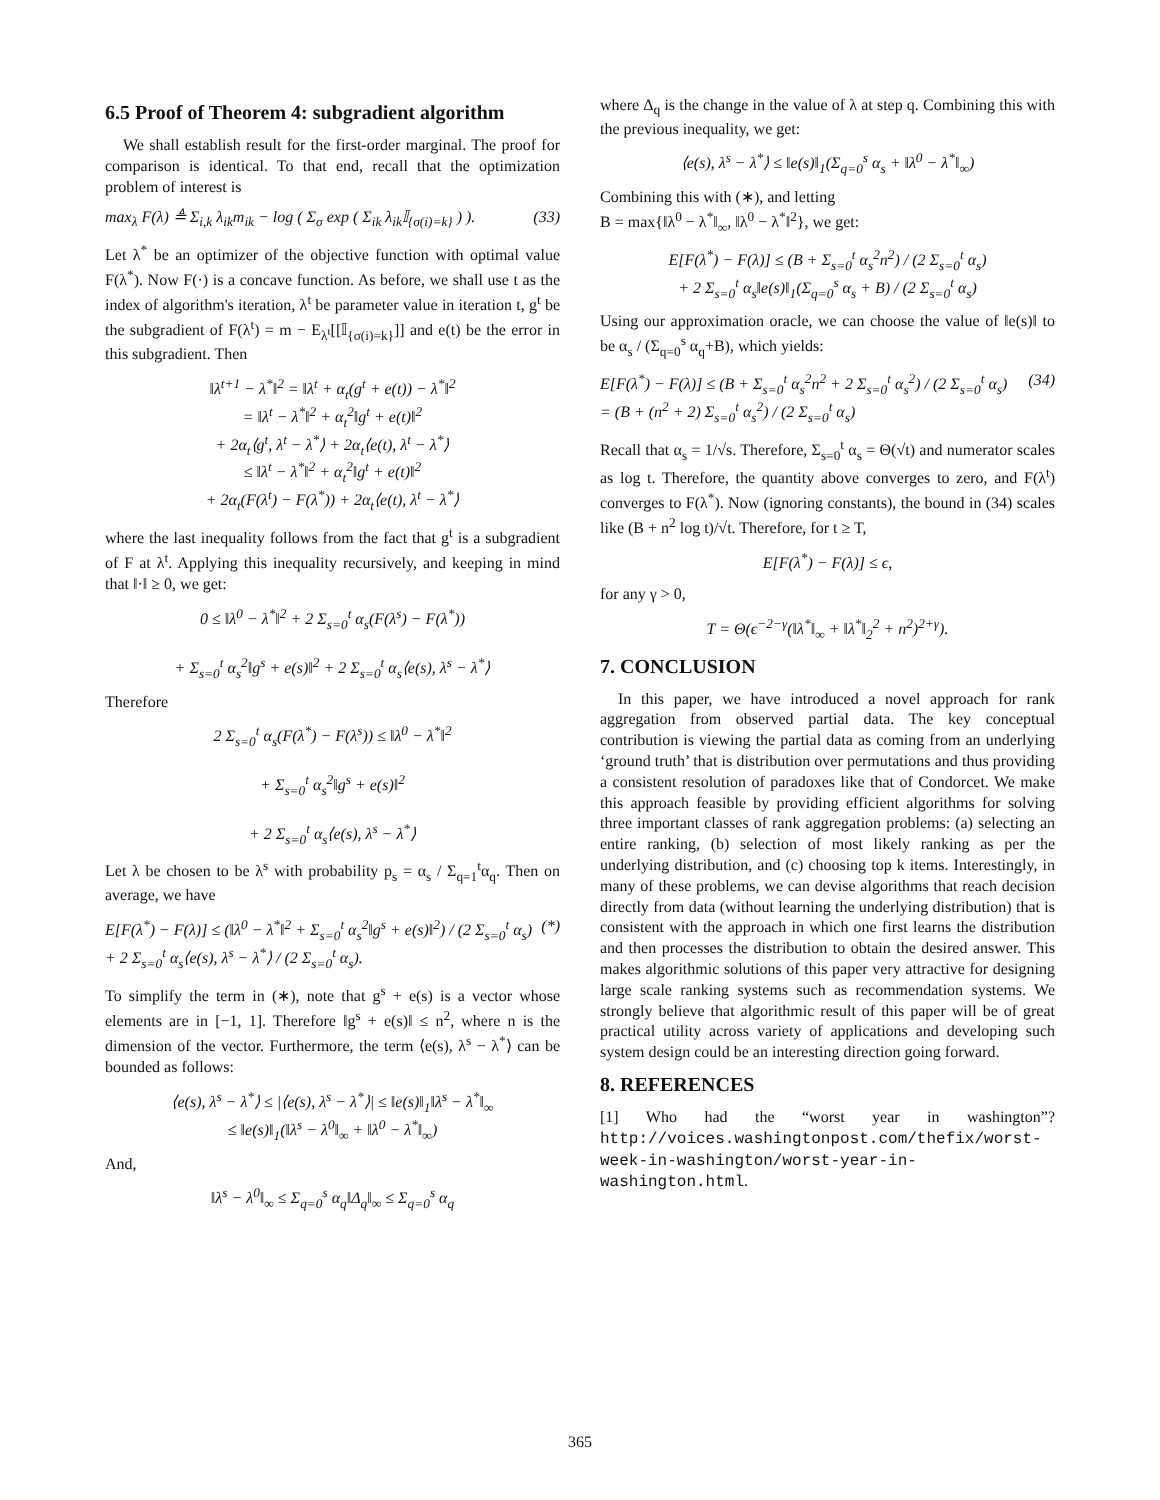6.5 Proof of Theorem 4: subgradient algorithm
We shall establish result for the first-order marginal. The proof for comparison is identical. To that end, recall that the optimization problem of interest is
max<sub>λ</sub> F(λ) ≜ Σ<sub>i,k</sub> λ<sub>ik</sub>m<sub>ik</sub> − log ( Σ<sub>σ</sub> exp ( Σ<sub>ik</sub> λ<sub>ik</sub>𝕀<sub>{σ(i)=k}</sub> ) ). (33)
Let λ<sup>*</sup> be an optimizer of the objective function with optimal value F(λ<sup>*</sup>). Now F(·) is a concave function. As before, we shall use t as the index of algorithm's iteration, λ<sup>t</sup> be parameter value in iteration t, g<sup>t</sup> be the subgradient of F(λ<sup>t</sup>) = m − E<sub>λ<sup>t</sup></sub>[[𝕀<sub>{σ(i)=k}</sub>]] and e(t) be the error in this subgradient. Then
‖λ<sup>t+1</sup> − λ<sup>*</sup>‖<sup>2</sup> = ‖λ<sup>t</sup> + α<sub>t</sub>(g<sup>t</sup> + e(t)) − λ<sup>*</sup>‖<sup>2</sup>
= ‖λ<sup>t</sup> − λ<sup>*</sup>‖<sup>2</sup> + α<sub>t</sub><sup>2</sup>‖g<sup>t</sup> + e(t)‖<sup>2</sup>
+ 2α<sub>t</sub>⟨g<sup>t</sup>, λ<sup>t</sup> − λ<sup>*</sup>⟩ + 2α<sub>t</sub>⟨e(t), λ<sup>t</sup> − λ<sup>*</sup>⟩
≤ ‖λ<sup>t</sup> − λ<sup>*</sup>‖<sup>2</sup> + α<sub>t</sub><sup>2</sup>‖g<sup>t</sup> + e(t)‖<sup>2</sup>
+ 2α<sub>t</sub>(F(λ<sup>t</sup>) − F(λ<sup>*</sup>)) + 2α<sub>t</sub>⟨e(t), λ<sup>t</sup> − λ<sup>*</sup>⟩
where the last inequality follows from the fact that g<sup>t</sup> is a subgradient of F at λ<sup>t</sup>. Applying this inequality recursively, and keeping in mind that ‖·‖ ≥ 0, we get:
0 ≤ ‖λ<sup>0</sup> − λ<sup>*</sup>‖<sup>2</sup> + 2 Σ<sub>s=0</sub><sup>t</sup> α<sub>s</sub>(F(λ<sup>s</sup>) − F(λ<sup>*</sup>))
+ Σ<sub>s=0</sub><sup>t</sup> α<sub>s</sub><sup>2</sup>‖g<sup>s</sup> + e(s)‖<sup>2</sup> + 2 Σ<sub>s=0</sub><sup>t</sup> α<sub>s</sub>⟨e(s), λ<sup>s</sup> − λ<sup>*</sup>⟩
Therefore
2 Σ<sub>s=0</sub><sup>t</sup> α<sub>s</sub>(F(λ<sup>*</sup>) − F(λ<sup>s</sup>)) ≤ ‖λ<sup>0</sup> − λ<sup>*</sup>‖<sup>2</sup>
+ Σ<sub>s=0</sub><sup>t</sup> α<sub>s</sub><sup>2</sup>‖g<sup>s</sup> + e(s)‖<sup>2</sup>
+ 2 Σ<sub>s=0</sub><sup>t</sup> α<sub>s</sub>⟨e(s), λ<sup>s</sup> − λ<sup>*</sup>⟩
Let λ be chosen to be λ<sup>s</sup> with probability p<sub>s</sub> = α<sub>s</sub> / Σ<sub>q=1</sub><sup>t</sup>α<sub>q</sub>. Then on average, we have
E[F(λ<sup>*</sup>) − F(λ)] ≤ (‖λ<sup>0</sup> − λ<sup>*</sup>‖<sup>2</sup> + Σ<sub>s=0</sub><sup>t</sup> α<sub>s</sub><sup>2</sup>‖g<sup>s</sup> + e(s)‖<sup>2</sup>) / (2 Σ<sub>s=0</sub><sup>t</sup> α<sub>s</sub>)
+ 2 Σ<sub>s=0</sub><sup>t</sup> α<sub>s</sub>⟨e(s), λ<sup>s</sup> − λ<sup>*</sup>⟩ / (2 Σ<sub>s=0</sub><sup>t</sup> α<sub>s</sub>). (*)
To simplify the term in (∗), note that g<sup>s</sup> + e(s) is a vector whose elements are in [−1, 1]. Therefore ‖g<sup>s</sup> + e(s)‖ ≤ n<sup>2</sup>, where n is the dimension of the vector. Furthermore, the term ⟨e(s), λ<sup>s</sup> − λ<sup>*</sup>⟩ can be bounded as follows:
⟨e(s), λ<sup>s</sup> − λ<sup>*</sup>⟩ ≤ |⟨e(s), λ<sup>s</sup> − λ<sup>*</sup>⟩| ≤ ‖e(s)‖<sub>1</sub>‖λ<sup>s</sup> − λ<sup>*</sup>‖<sub>∞</sub>
≤ ‖e(s)‖<sub>1</sub>(‖λ<sup>s</sup> − λ<sup>0</sup>‖<sub>∞</sub> + ‖λ<sup>0</sup> − λ<sup>*</sup>‖<sub>∞</sub>)
And,
‖λ<sup>s</sup> − λ<sup>0</sup>‖<sub>∞</sub> ≤ Σ<sub>q=0</sub><sup>s</sup> α<sub>q</sub>‖Δ<sub>q</sub>‖<sub>∞</sub> ≤ Σ<sub>q=0</sub><sup>s</sup> α<sub>q</sub>
where Δ<sub>q</sub> is the change in the value of λ at step q. Combining this with the previous inequality, we get:
⟨e(s), λ<sup>s</sup> − λ<sup>*</sup>⟩ ≤ ‖e(s)‖<sub>1</sub>(Σ<sub>q=0</sub><sup>s</sup> α<sub>s</sub> + ‖λ<sup>0</sup> − λ<sup>*</sup>‖<sub>∞</sub>)
Combining this with (∗), and letting
B = max{‖λ<sup>0</sup> − λ<sup>*</sup>‖<sub>∞</sub>, ‖λ<sup>0</sup> − λ<sup>*</sup>‖<sup>2</sup>}, we get:
E[F(λ<sup>*</sup>) − F(λ)] ≤ (B + Σ<sub>s=0</sub><sup>t</sup> α<sub>s</sub><sup>2</sup>n<sup>2</sup>) / (2 Σ<sub>s=0</sub><sup>t</sup> α<sub>s</sub>)
+ 2 Σ<sub>s=0</sub><sup>t</sup> α<sub>s</sub>‖e(s)‖<sub>1</sub>(Σ<sub>q=0</sub><sup>s</sup> α<sub>s</sub> + B) / (2 Σ<sub>s=0</sub><sup>t</sup> α<sub>s</sub>)
Using our approximation oracle, we can choose the value of ‖e(s)‖ to be α<sub>s</sub> / (Σ<sub>q=0</sub><sup>s</sup> α<sub>q</sub>+B), which yields:
E[F(λ<sup>*</sup>) − F(λ)] ≤ (B + Σ<sub>s=0</sub><sup>t</sup> α<sub>s</sub><sup>2</sup>n<sup>2</sup> + 2 Σ<sub>s=0</sub><sup>t</sup> α<sub>s</sub><sup>2</sup>) / (2 Σ<sub>s=0</sub><sup>t</sup> α<sub>s</sub>)
= (B + (n<sup>2</sup> + 2) Σ<sub>s=0</sub><sup>t</sup> α<sub>s</sub><sup>2</sup>) / (2 Σ<sub>s=0</sub><sup>t</sup> α<sub>s</sub>) (34)
Recall that α<sub>s</sub> = 1/√s. Therefore, Σ<sub>s=0</sub><sup>t</sup> α<sub>s</sub> = Θ(√t) and numerator scales as log t. Therefore, the quantity above converges to zero, and F(λ<sup>t</sup>) converges to F(λ<sup>*</sup>). Now (ignoring constants), the bound in (34) scales like (B + n<sup>2</sup> log t)/√t. Therefore, for t ≥ T,
E[F(λ<sup>*</sup>) − F(λ)] ≤ ϵ,
for any γ > 0,
T = Θ(ϵ<sup>−2−γ</sup>(‖λ<sup>*</sup>‖<sub>∞</sub> + ‖λ<sup>*</sup>‖<sub>2</sub><sup>2</sup> + n<sup>2</sup>)<sup>2+γ</sup>).
7. CONCLUSION
In this paper, we have introduced a novel approach for rank aggregation from observed partial data. The key conceptual contribution is viewing the partial data as coming from an underlying ‘ground truth’ that is distribution over permutations and thus providing a consistent resolution of paradoxes like that of Condorcet. We make this approach feasible by providing efficient algorithms for solving three important classes of rank aggregation problems: (a) selecting an entire ranking, (b) selection of most likely ranking as per the underlying distribution, and (c) choosing top k items. Interestingly, in many of these problems, we can devise algorithms that reach decision directly from data (without learning the underlying distribution) that is consistent with the approach in which one first learns the distribution and then processes the distribution to obtain the desired answer. This makes algorithmic solutions of this paper very attractive for designing large scale ranking systems such as recommendation systems. We strongly believe that algorithmic result of this paper will be of great practical utility across variety of applications and developing such system design could be an interesting direction going forward.
8. REFERENCES
[1] Who had the “worst year in washington”? http://voices.washingtonpost.com/thefix/worst-week-in-washington/worst-year-in-washington.html.
365